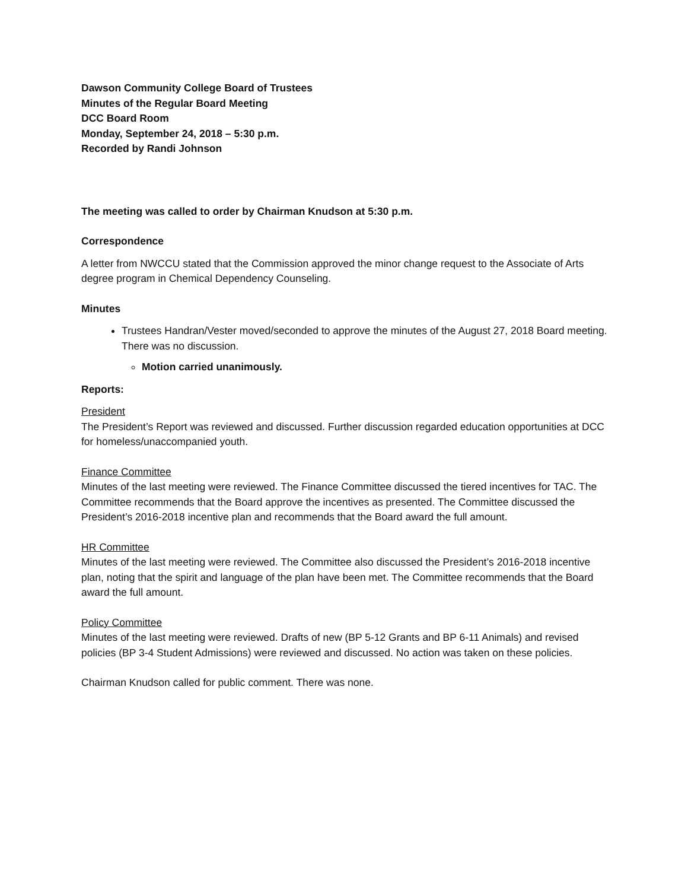Dawson Community College Board of Trustees
Minutes of the Regular Board Meeting
DCC Board Room
Monday, September 24, 2018 – 5:30 p.m.
Recorded by Randi Johnson
The meeting was called to order by Chairman Knudson at 5:30 p.m.
Correspondence
A letter from NWCCU stated that the Commission approved the minor change request to the Associate of Arts degree program in Chemical Dependency Counseling.
Minutes
Trustees Handran/Vester moved/seconded to approve the minutes of the August 27, 2018 Board meeting. There was no discussion.
Motion carried unanimously.
Reports:
President
The President’s Report was reviewed and discussed. Further discussion regarded education opportunities at DCC for homeless/unaccompanied youth.
Finance Committee
Minutes of the last meeting were reviewed. The Finance Committee discussed the tiered incentives for TAC. The Committee recommends that the Board approve the incentives as presented. The Committee discussed the President’s 2016-2018 incentive plan and recommends that the Board award the full amount.
HR Committee
Minutes of the last meeting were reviewed. The Committee also discussed the President’s 2016-2018 incentive plan, noting that the spirit and language of the plan have been met. The Committee recommends that the Board award the full amount.
Policy Committee
Minutes of the last meeting were reviewed. Drafts of new (BP 5-12 Grants and BP 6-11 Animals) and revised policies (BP 3-4 Student Admissions) were reviewed and discussed. No action was taken on these policies.
Chairman Knudson called for public comment. There was none.